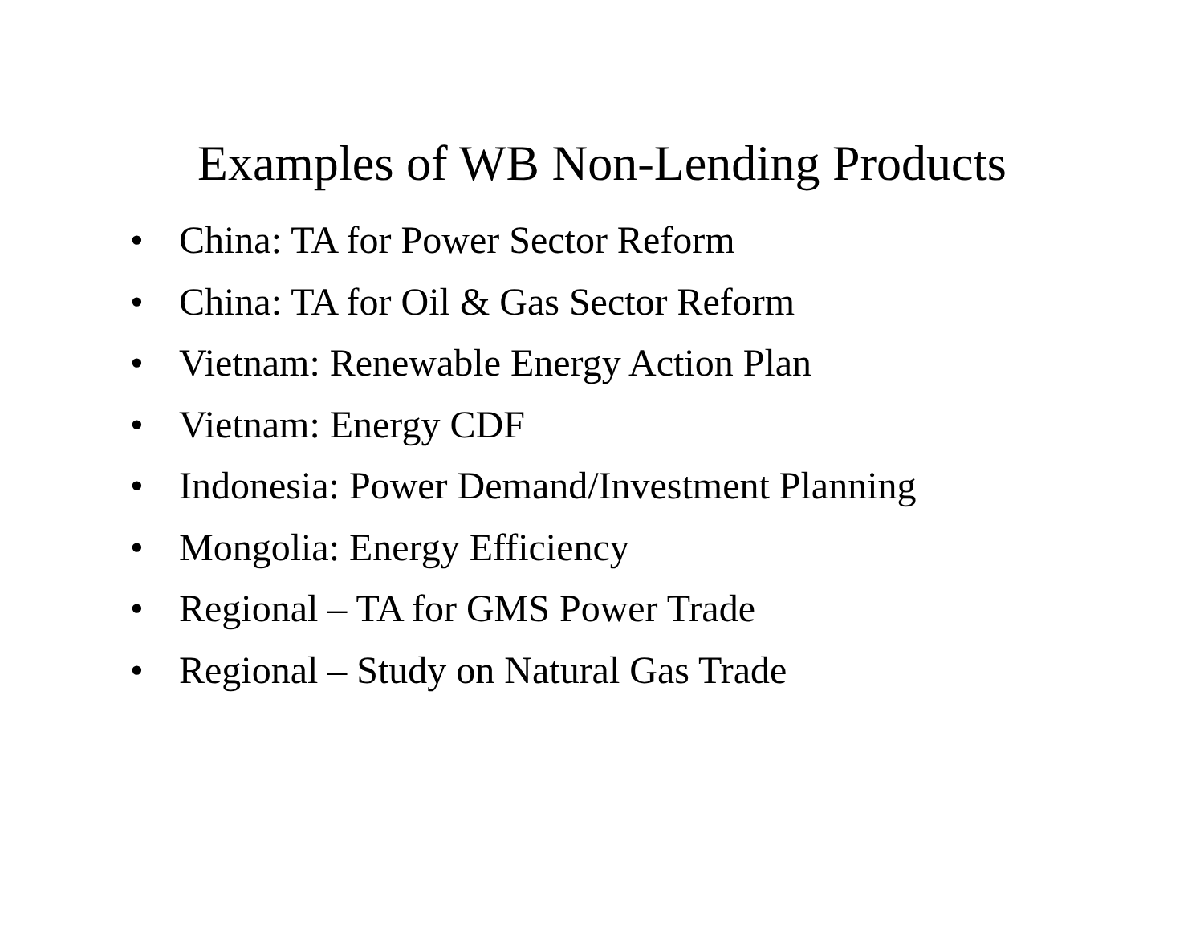Examples of WB Non-Lending Products
• China: TA for Power Sector Reform
• China: TA for Oil & Gas Sector Reform
• Vietnam: Renewable Energy Action Plan
• Vietnam: Energy CDF
• Indonesia: Power Demand/Investment Planning
• Mongolia: Energy Efficiency
• Regional – TA for GMS Power Trade
• Regional – Study on Natural Gas Trade